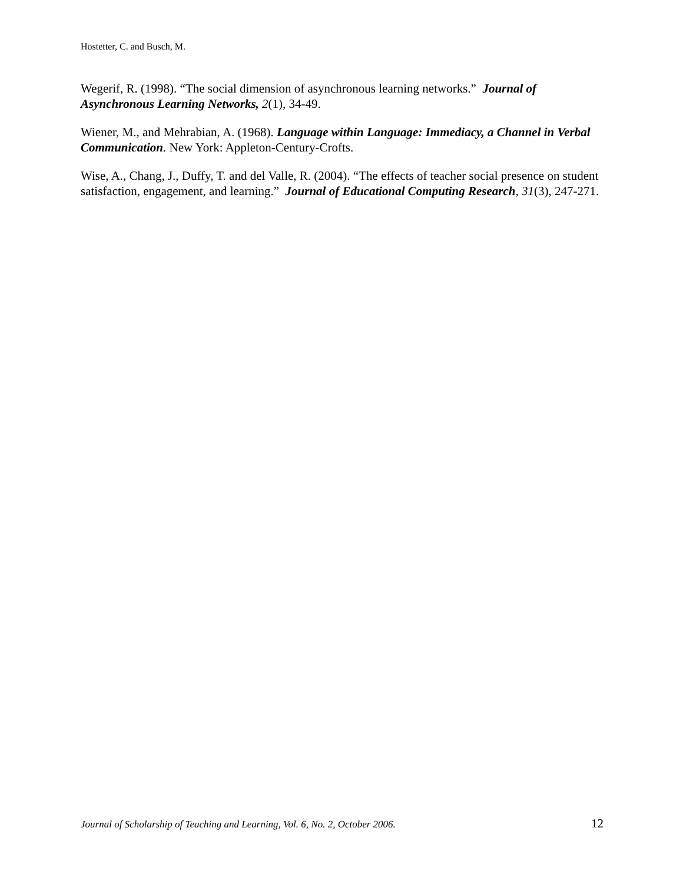Hostetter, C. and Busch, M.
Wegerif, R. (1998). “The social dimension of asynchronous learning networks.” Journal of Asynchronous Learning Networks, 2(1), 34-49.
Wiener, M., and Mehrabian, A. (1968). Language within Language: Immediacy, a Channel in Verbal Communication. New York: Appleton-Century-Crofts.
Wise, A., Chang, J., Duffy, T. and del Valle, R. (2004). “The effects of teacher social presence on student satisfaction, engagement, and learning.” Journal of Educational Computing Research, 31(3), 247-271.
Journal of Scholarship of Teaching and Learning, Vol. 6, No. 2, October 2006. 12